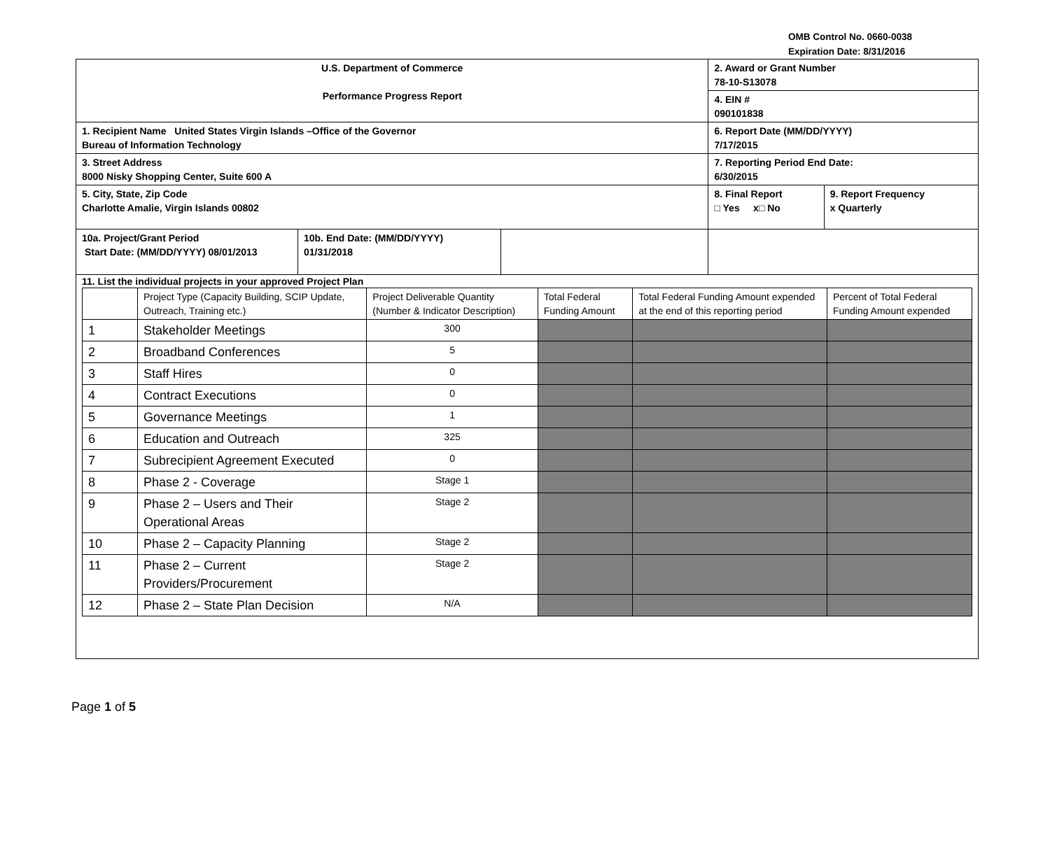OMB Control No. 0660-0038
Expiration Date: 8/31/2016
| U.S. Department of Commerce Performance Progress Report | | | 2. Award or Grant Number 78-10-S13078 4. EIN # 090101838 | |
| 1. Recipient Name United States Virgin Islands –Office of the Governor Bureau of Information Technology | | | 6. Report Date (MM/DD/YYYY) 7/17/2015 | |
| 3. Street Address 8000 Nisky Shopping Center, Suite 600 A | | | 7. Reporting Period End Date: 6/30/2015 | |
| 5. City, State, Zip Code Charlotte Amalie, Virgin Islands 00802 | | | 8. Final Report □ Yes x□ No | 9. Report Frequency x Quarterly |
| 10a. Project/Grant Period Start Date: (MM/DD/YYYY) 08/01/2013 | 10b. End Date: (MM/DD/YYYY) 01/31/2018 | | | |
| 11. List the individual projects in your approved Project Plan / / Project Type (Capacity Building, SCIP Update, Outreach, Training etc.) / Project Deliverable Quantity (Number & Indicator Description) / Total Federal Funding Amount / Total Federal Funding Amount expended at the end of this reporting period / Percent of Total Federal Funding Amount expended / / 1 / Stakeholder Meetings / 300 / / / / / 2 / Broadband Conferences / 5 / / / / / 3 / Staff Hires / 0 / / / / / 4 / Contract Executions / 0 / / / / / 5 / Governance Meetings / 1 / / / / / 6 / Education and Outreach / 325 / / / / / 7 / Subrecipient Agreement Executed / 0 / / / / / 8 / Phase 2 - Coverage / Stage 1 / / / / / 9 / Phase 2 – Users and Their Operational Areas / Stage 2 / / / / / 10 / Phase 2 – Capacity Planning / Stage 2 / / / / / 11 / Phase 2 – Current Providers/Procurement / Stage 2 / / / / / 12 / Phase 2 – State Plan Decision / N/A / / / / | | | | |
Page 1 of 5